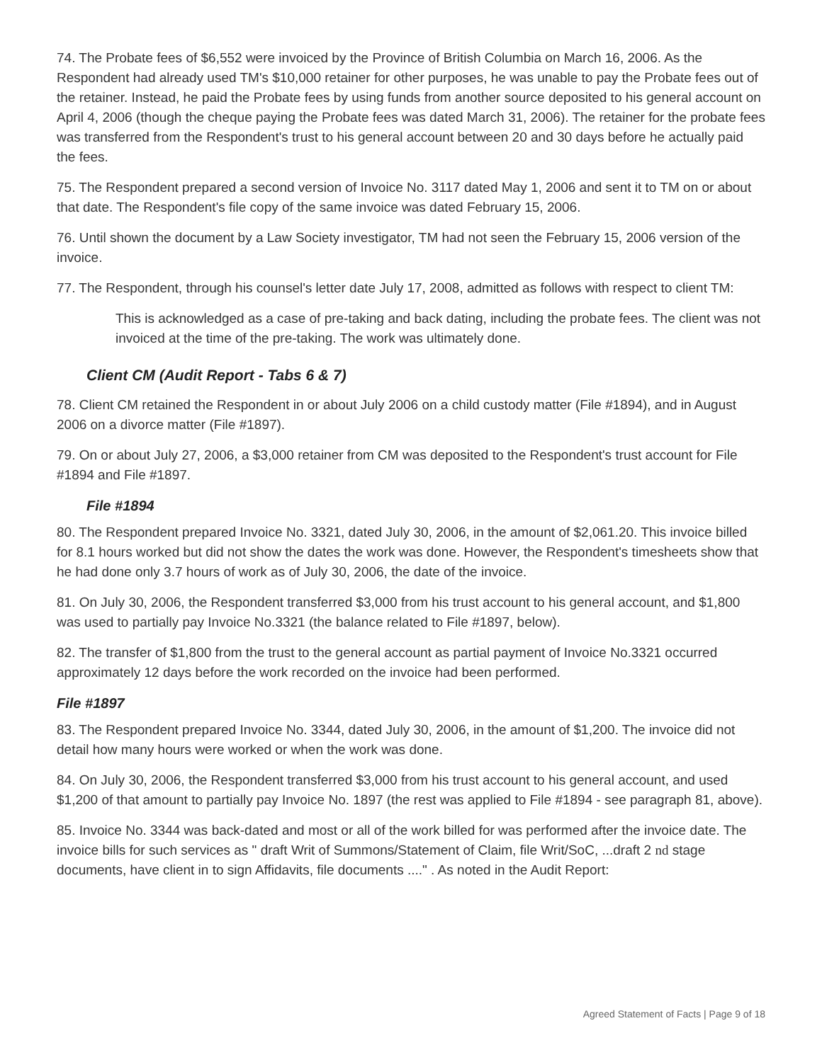74. The Probate fees of $6,552 were invoiced by the Province of British Columbia on March 16, 2006. As the Respondent had already used TM's $10,000 retainer for other purposes, he was unable to pay the Probate fees out of the retainer. Instead, he paid the Probate fees by using funds from another source deposited to his general account on April 4, 2006 (though the cheque paying the Probate fees was dated March 31, 2006). The retainer for the probate fees was transferred from the Respondent's trust to his general account between 20 and 30 days before he actually paid the fees.
75. The Respondent prepared a second version of Invoice No. 3117 dated May 1, 2006 and sent it to TM on or about that date. The Respondent's file copy of the same invoice was dated February 15, 2006.
76. Until shown the document by a Law Society investigator, TM had not seen the February 15, 2006 version of the invoice.
77. The Respondent, through his counsel's letter date July 17, 2008, admitted as follows with respect to client TM:
This is acknowledged as a case of pre-taking and back dating, including the probate fees. The client was not invoiced at the time of the pre-taking. The work was ultimately done.
Client CM (Audit Report - Tabs 6 & 7)
78. Client CM retained the Respondent in or about July 2006 on a child custody matter (File #1894), and in August 2006 on a divorce matter (File #1897).
79. On or about July 27, 2006, a $3,000 retainer from CM was deposited to the Respondent's trust account for File #1894 and File #1897.
File #1894
80. The Respondent prepared Invoice No. 3321, dated July 30, 2006, in the amount of $2,061.20. This invoice billed for 8.1 hours worked but did not show the dates the work was done. However, the Respondent's timesheets show that he had done only 3.7 hours of work as of July 30, 2006, the date of the invoice.
81. On July 30, 2006, the Respondent transferred $3,000 from his trust account to his general account, and $1,800 was used to partially pay Invoice No.3321 (the balance related to File #1897, below).
82. The transfer of $1,800 from the trust to the general account as partial payment of Invoice No.3321 occurred approximately 12 days before the work recorded on the invoice had been performed.
File #1897
83. The Respondent prepared Invoice No. 3344, dated July 30, 2006, in the amount of $1,200. The invoice did not detail how many hours were worked or when the work was done.
84. On July 30, 2006, the Respondent transferred $3,000 from his trust account to his general account, and used $1,200 of that amount to partially pay Invoice No. 1897 (the rest was applied to File #1894 - see paragraph 81, above).
85. Invoice No. 3344 was back-dated and most or all of the work billed for was performed after the invoice date. The invoice bills for such services as " draft Writ of Summons/Statement of Claim, file Writ/SoC, ...draft 2 nd stage documents, have client in to sign Affidavits, file documents ...." . As noted in the Audit Report:
Agreed Statement of Facts | Page 9 of 18